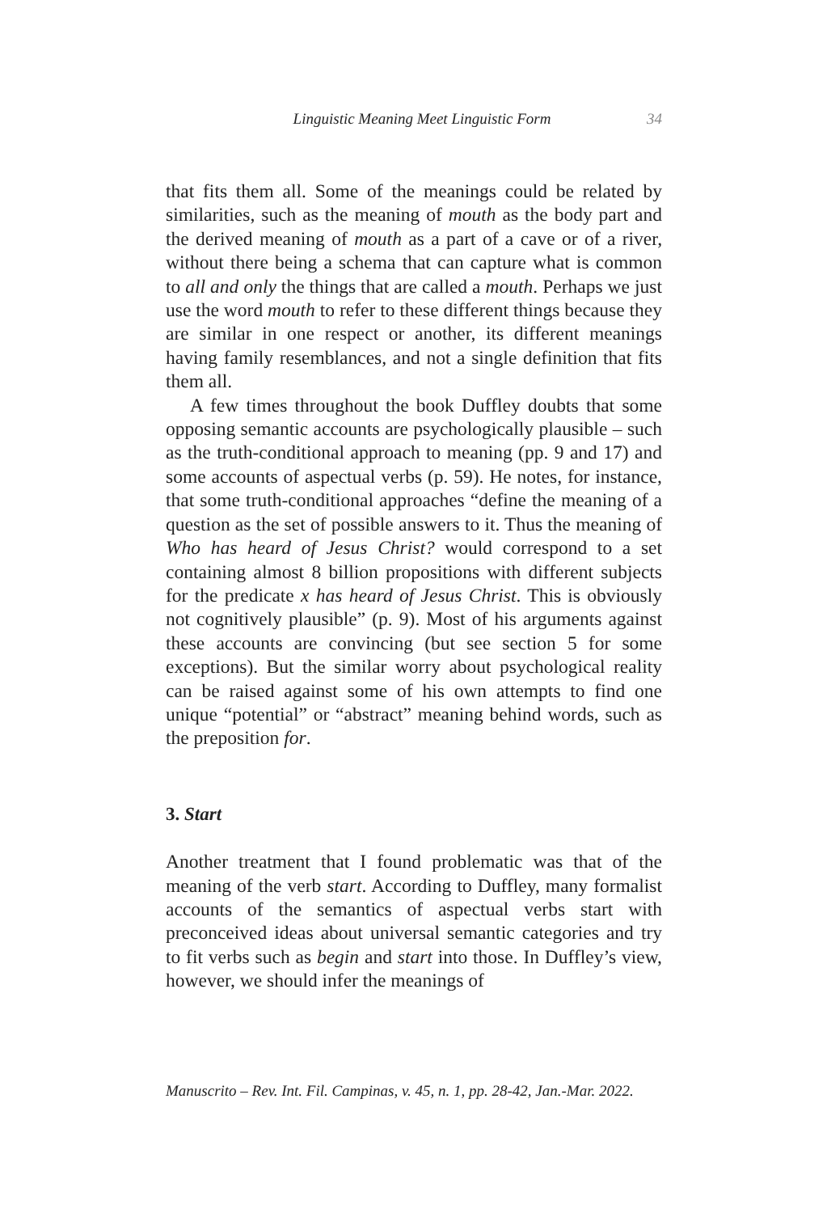Linguistic Meaning Meet Linguistic Form 34
that fits them all. Some of the meanings could be related by similarities, such as the meaning of mouth as the body part and the derived meaning of mouth as a part of a cave or of a river, without there being a schema that can capture what is common to all and only the things that are called a mouth. Perhaps we just use the word mouth to refer to these different things because they are similar in one respect or another, its different meanings having family resemblances, and not a single definition that fits them all.
A few times throughout the book Duffley doubts that some opposing semantic accounts are psychologically plausible – such as the truth-conditional approach to meaning (pp. 9 and 17) and some accounts of aspectual verbs (p. 59). He notes, for instance, that some truth-conditional approaches “define the meaning of a question as the set of possible answers to it. Thus the meaning of Who has heard of Jesus Christ? would correspond to a set containing almost 8 billion propositions with different subjects for the predicate x has heard of Jesus Christ. This is obviously not cognitively plausible” (p. 9). Most of his arguments against these accounts are convincing (but see section 5 for some exceptions). But the similar worry about psychological reality can be raised against some of his own attempts to find one unique “potential” or “abstract” meaning behind words, such as the preposition for.
3. Start
Another treatment that I found problematic was that of the meaning of the verb start. According to Duffley, many formalist accounts of the semantics of aspectual verbs start with preconceived ideas about universal semantic categories and try to fit verbs such as begin and start into those. In Duffley’s view, however, we should infer the meanings of
Manuscrito – Rev. Int. Fil. Campinas, v. 45, n. 1, pp. 28-42, Jan.-Mar. 2022.